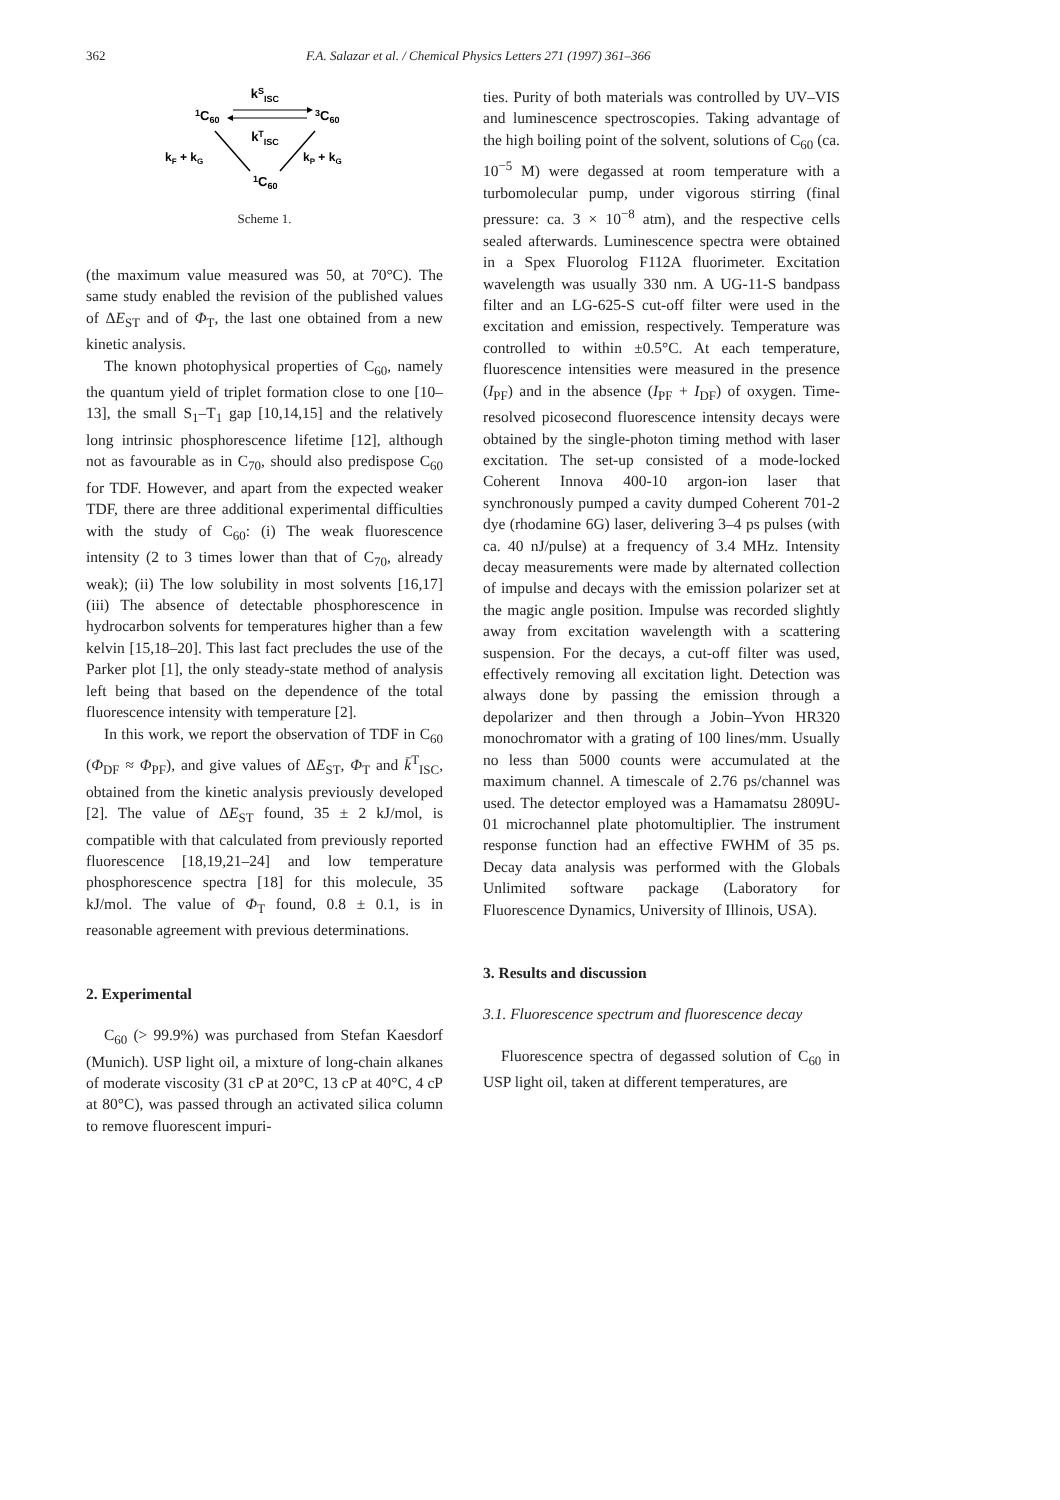362 F.A. Salazar et al. / Chemical Physics Letters 271 (1997) 361–366
kSISC
1C60
3C60
kTISC
kF + kG
kP + kG
1C60
Scheme 1.
(the maximum value measured was 50, at 70°C). The same study enabled the revision of the published values of ΔE<sub>ST</sub> and of Φ<sub>T</sub>, the last one obtained from a new kinetic analysis.
The known photophysical properties of C<sub>60</sub>, namely the quantum yield of triplet formation close to one [10–13], the small S<sub>1</sub>–T<sub>1</sub> gap [10,14,15] and the relatively long intrinsic phosphorescence lifetime [12], although not as favourable as in C<sub>70</sub>, should also predispose C<sub>60</sub> for TDF. However, and apart from the expected weaker TDF, there are three additional experimental difficulties with the study of C<sub>60</sub>: (i) The weak fluorescence intensity (2 to 3 times lower than that of C<sub>70</sub>, already weak); (ii) The low solubility in most solvents [16,17] (iii) The absence of detectable phosphorescence in hydrocarbon solvents for temperatures higher than a few kelvin [15,18–20]. This last fact precludes the use of the Parker plot [1], the only steady-state method of analysis left being that based on the dependence of the total fluorescence intensity with temperature [2].
In this work, we report the observation of TDF in C<sub>60</sub> (Φ<sub>DF</sub> ≈ Φ<sub>PF</sub>), and give values of ΔE<sub>ST</sub>, Φ<sub>T</sub> and k̄<sup>T</sup><sub>ISC</sub>, obtained from the kinetic analysis previously developed [2]. The value of ΔE<sub>ST</sub> found, 35 ± 2 kJ/mol, is compatible with that calculated from previously reported fluorescence [18,19,21–24] and low temperature phosphorescence spectra [18] for this molecule, 35 kJ/mol. The value of Φ<sub>T</sub> found, 0.8 ± 0.1, is in reasonable agreement with previous determinations.
2. Experimental
C<sub>60</sub> (> 99.9%) was purchased from Stefan Kaesdorf (Munich). USP light oil, a mixture of long-chain alkanes of moderate viscosity (31 cP at 20°C, 13 cP at 40°C, 4 cP at 80°C), was passed through an activated silica column to remove fluorescent impuri-
ties. Purity of both materials was controlled by UV–VIS and luminescence spectroscopies. Taking advantage of the high boiling point of the solvent, solutions of C<sub>60</sub> (ca. 10<sup>−5</sup> M) were degassed at room temperature with a turbomolecular pump, under vigorous stirring (final pressure: ca. 3 × 10<sup>−8</sup> atm), and the respective cells sealed afterwards. Luminescence spectra were obtained in a Spex Fluorolog F112A fluorimeter. Excitation wavelength was usually 330 nm. A UG-11-S bandpass filter and an LG-625-S cut-off filter were used in the excitation and emission, respectively. Temperature was controlled to within ±0.5°C. At each temperature, fluorescence intensities were measured in the presence (I<sub>PF</sub>) and in the absence (I<sub>PF</sub> + I<sub>DF</sub>) of oxygen. Time-resolved picosecond fluorescence intensity decays were obtained by the single-photon timing method with laser excitation. The set-up consisted of a mode-locked Coherent Innova 400-10 argon-ion laser that synchronously pumped a cavity dumped Coherent 701-2 dye (rhodamine 6G) laser, delivering 3–4 ps pulses (with ca. 40 nJ/pulse) at a frequency of 3.4 MHz. Intensity decay measurements were made by alternated collection of impulse and decays with the emission polarizer set at the magic angle position. Impulse was recorded slightly away from excitation wavelength with a scattering suspension. For the decays, a cut-off filter was used, effectively removing all excitation light. Detection was always done by passing the emission through a depolarizer and then through a Jobin–Yvon HR320 monochromator with a grating of 100 lines/mm. Usually no less than 5000 counts were accumulated at the maximum channel. A timescale of 2.76 ps/channel was used. The detector employed was a Hamamatsu 2809U-01 microchannel plate photomultiplier. The instrument response function had an effective FWHM of 35 ps. Decay data analysis was performed with the Globals Unlimited software package (Laboratory for Fluorescence Dynamics, University of Illinois, USA).
3. Results and discussion
3.1. Fluorescence spectrum and fluorescence decay
Fluorescence spectra of degassed solution of C<sub>60</sub> in USP light oil, taken at different temperatures, are